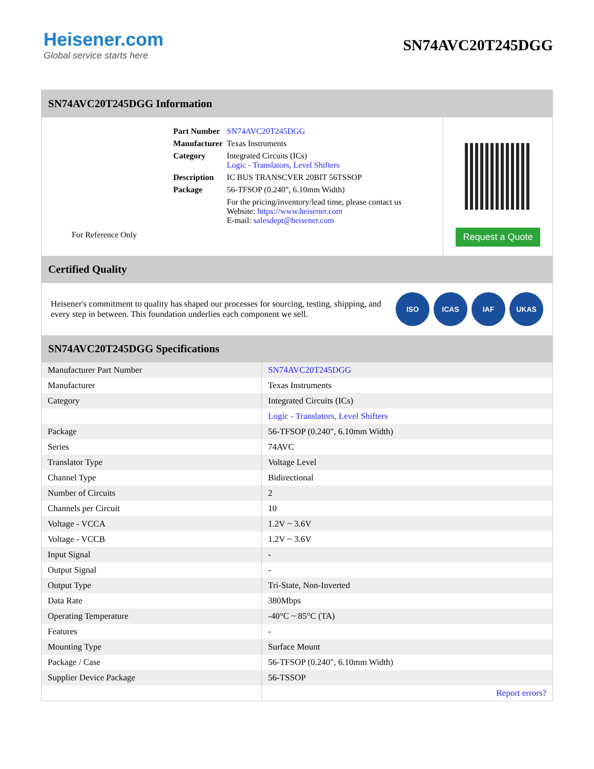Heisener.com
Global service starts here
SN74AVC20T245DGG
SN74AVC20T245DGG Information
For Reference Only
| Part Number | SN74AVC20T245DGG |
| Manufacturer | Texas Instruments |
| Category | Integrated Circuits (ICs) Logic - Translators, Level Shifters |
| Description | IC BUS TRANSCVER 20BIT 56TSSOP |
| Package | 56-TFSOP (0.240", 6.10mm Width) |
| | For the pricing/inventory/lead time, please contact us Website: https://www.heisener.com E-mail: salesdept@heisener.com |
Request a Quote
Certified Quality
Heisener's commitment to quality has shaped our processes for sourcing, testing, shipping, and every step in between. This foundation underlies each component we sell.
ISO ICAS IAF UKAS
SN74AVC20T245DGG Specifications
| Manufacturer Part Number | SN74AVC20T245DGG |
| Manufacturer | Texas Instruments |
| Category | Integrated Circuits (ICs) |
| | Logic - Translators, Level Shifters |
| Package | 56-TFSOP (0.240", 6.10mm Width) |
| Series | 74AVC |
| Translator Type | Voltage Level |
| Channel Type | Bidirectional |
| Number of Circuits | 2 |
| Channels per Circuit | 10 |
| Voltage - VCCA | 1.2V ~ 3.6V |
| Voltage - VCCB | 1.2V ~ 3.6V |
| Input Signal | - |
| Output Signal | - |
| Output Type | Tri-State, Non-Inverted |
| Data Rate | 380Mbps |
| Operating Temperature | -40°C ~ 85°C (TA) |
| Features | - |
| Mounting Type | Surface Mount |
| Package / Case | 56-TFSOP (0.240", 6.10mm Width) |
| Supplier Device Package | 56-TSSOP |
| | Report errors? |